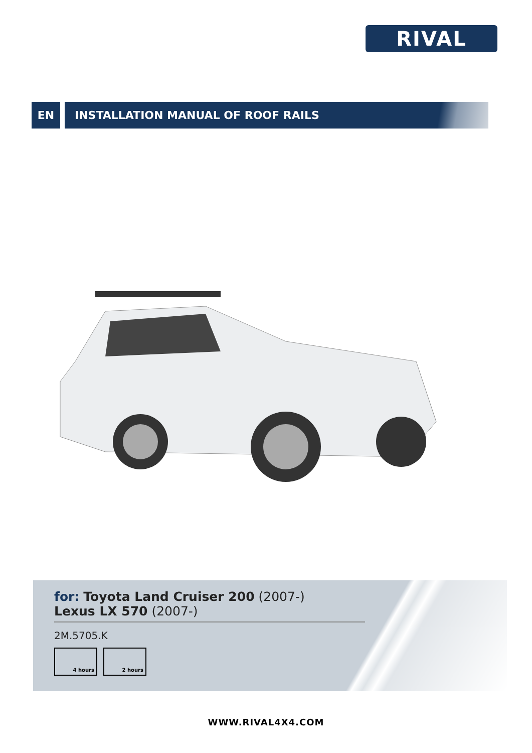RIVAL
EN INSTALLATION MANUAL OF ROOF RAILS
for: Toyota Land Cruiser 200 (2007-)
Lexus LX 570 (2007-)
2M.5705.K
4 hours 2 hours
WWW.RIVAL4X4.COM